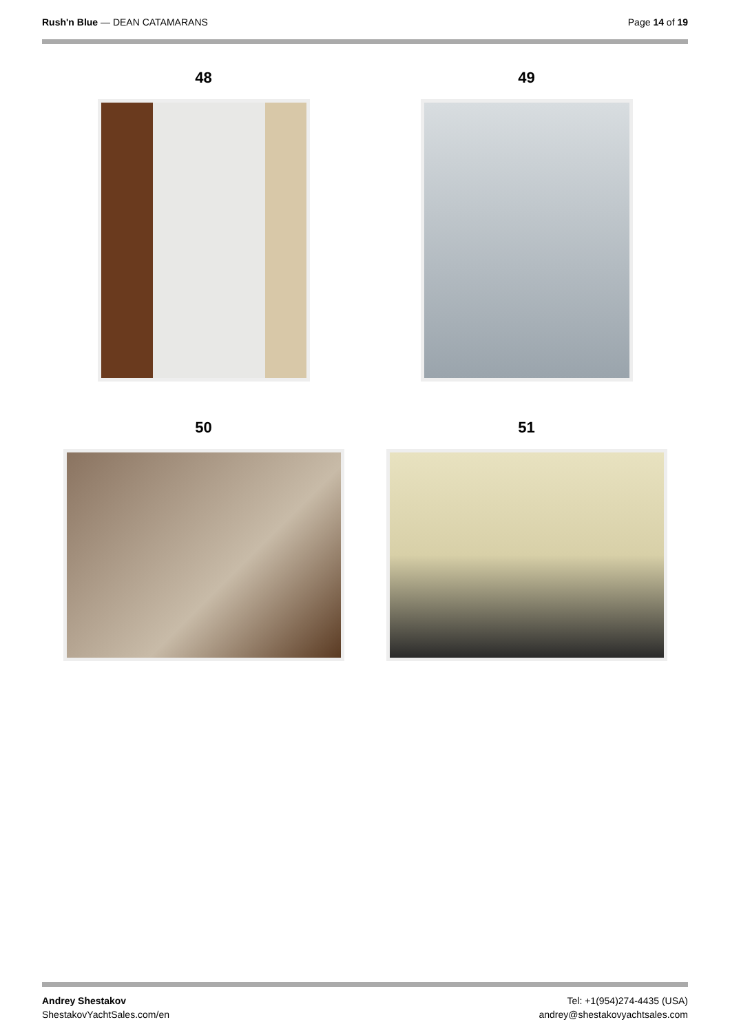Rush'n Blue — DEAN CATAMARANS Page 14 of 19
48
49
50
51
Andrey Shestakov
ShestakovYachtSales.com/en
Tel: +1(954)274-4435 (USA)
andrey@shestakovyachtsales.com